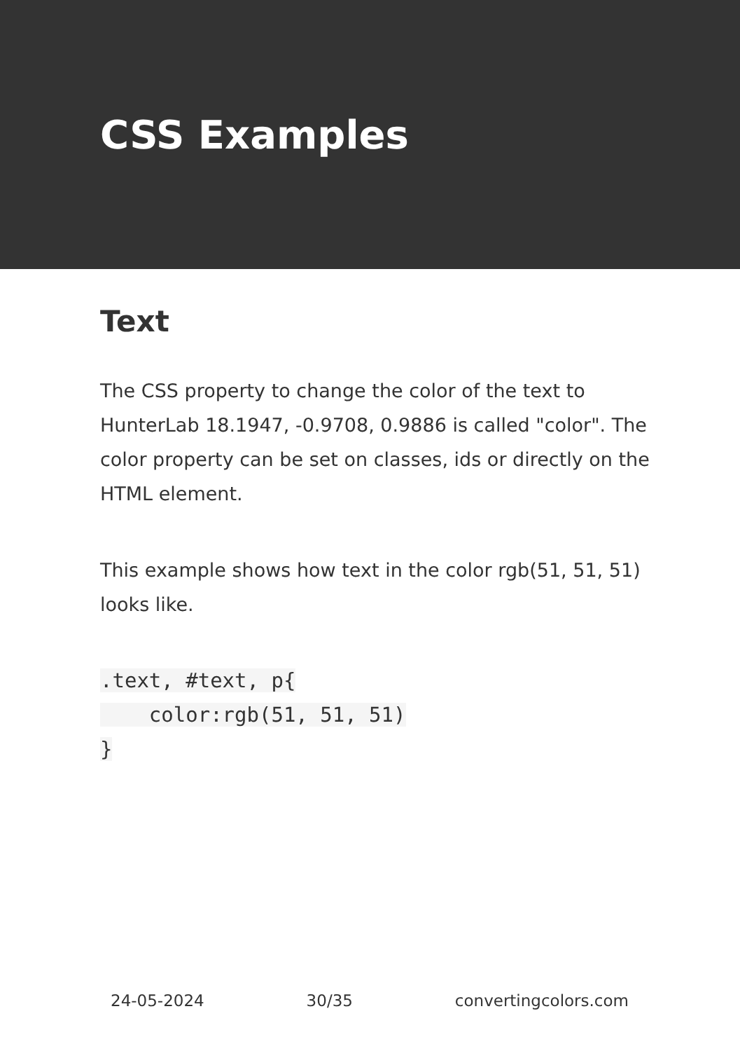CSS Examples
Text
The CSS property to change the color of the text to HunterLab 18.1947, -0.9708, 0.9886 is called "color". The color property can be set on classes, ids or directly on the HTML element.
This example shows how text in the color rgb(51, 51, 51) looks like.
.text, #text, p{
    color:rgb(51, 51, 51)
}
24-05-2024 30/35 convertingcolors.com